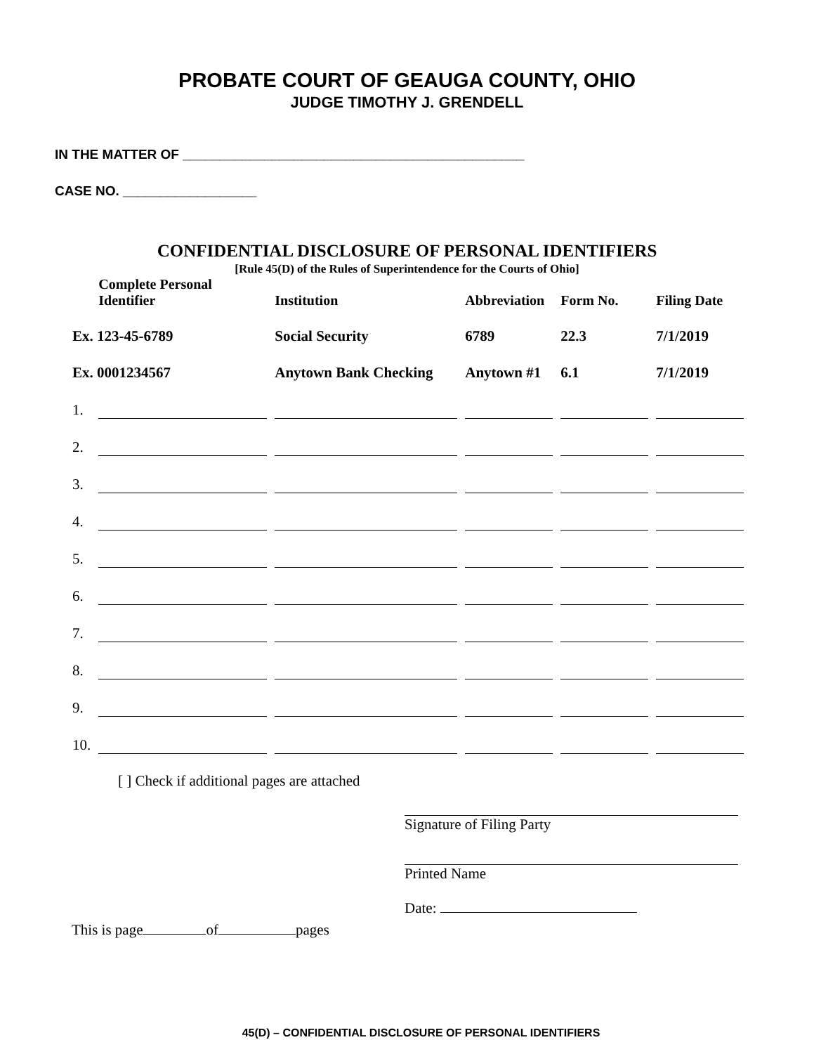PROBATE COURT OF GEAUGA COUNTY, OHIO
JUDGE TIMOTHY J. GRENDELL
IN THE MATTER OF ______________________________________________
CASE NO. __________________
CONFIDENTIAL DISCLOSURE OF PERSONAL IDENTIFIERS
[Rule 45(D) of the Rules of Superintendence for the Courts of Ohio]
| | Complete Personal Identifier | Institution | Abbreviation | Form No. | Filing Date |
| --- | --- | --- | --- | --- | --- |
| Ex. 123-45-6789 | | Social Security | 6789 | 22.3 | 7/1/2019 |
| Ex. 0001234567 | | Anytown Bank Checking | Anytown #1 | 6.1 | 7/1/2019 |
| 1. | | | | | |
| 2. | | | | | |
| 3. | | | | | |
| 4. | | | | | |
| 5. | | | | | |
| 6. | | | | | |
| 7. | | | | | |
| 8. | | | | | |
| 9. | | | | | |
| 10. | | | | | |
[ ] Check if additional pages are attached
Signature of Filing Party
Printed Name
Date:
This is page of pages
45(D) – CONFIDENTIAL DISCLOSURE OF PERSONAL IDENTIFIERS